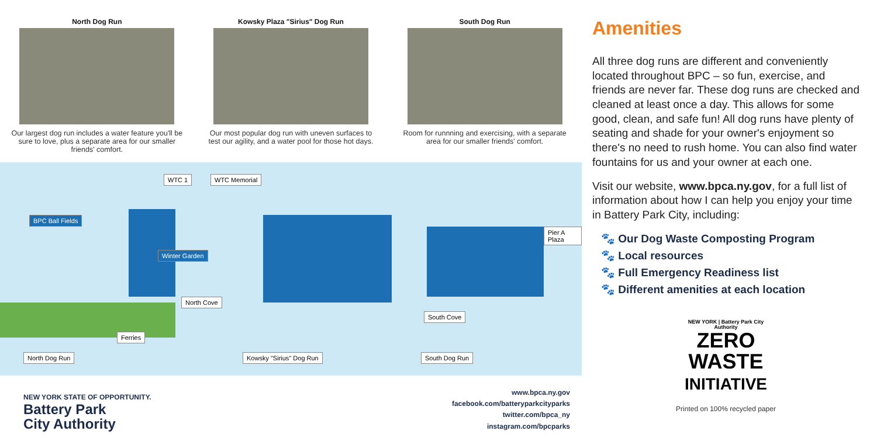North Dog Run
Our largest dog run includes a water feature you'll be sure to love, plus a separate area for our smaller friends' comfort.
Kowsky Plaza "Sirius" Dog Run
Our most popular dog run with uneven surfaces to test our agility, and a water pool for those hot days.
South Dog Run
Room for runnning and exercising, with a separate area for our smaller friends' comfort.
WTC 1 WTC Memorial
BPC Ball Fields
Winter Garden
North Cove
South Cove
Pier A Plaza
Ferries
North Dog Run Kowsky "Sirius" Dog Run South Dog Run
NEW YORK STATE OF OPPORTUNITY.
Battery Park
City Authority
www.bpca.ny.gov
facebook.com/batteryparkcityparks
twitter.com/bpca_ny
instagram.com/bpcparks
Amenities
All three dog runs are different and conveniently located throughout BPC – so fun, exercise, and friends are never far. These dog runs are checked and cleaned at least once a day. This allows for some good, clean, and safe fun! All dog runs have plenty of seating and shade for your owner's enjoyment so there's no need to rush home. You can also find water fountains for us and your owner at each one.
Visit our website, www.bpca.ny.gov, for a full list of information about how I can help you enjoy your time in Battery Park City, including:
🐾 Our Dog Waste Composting Program
🐾 Local resources
🐾 Full Emergency Readiness list
🐾 Different amenities at each location
NEW YORK | Battery Park City Authority
ZERO
WASTE
INITIATIVE
Printed on 100% recycled paper